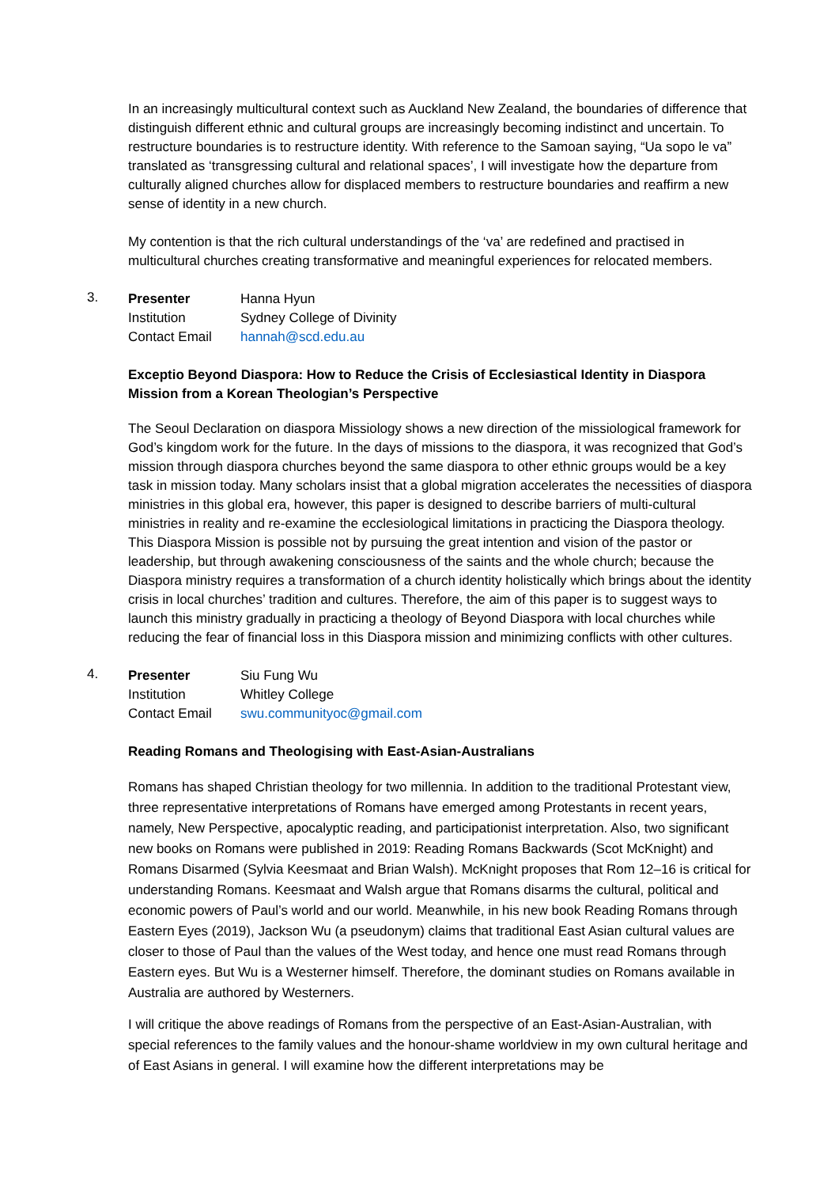In an increasingly multicultural context such as Auckland New Zealand, the boundaries of difference that distinguish different ethnic and cultural groups are increasingly becoming indistinct and uncertain. To restructure boundaries is to restructure identity. With reference to the Samoan saying, “Ua sopo le va” translated as ‘transgressing cultural and relational spaces’, I will investigate how the departure from culturally aligned churches allow for displaced members to restructure boundaries and reaffirm a new sense of identity in a new church.
My contention is that the rich cultural understandings of the ‘va’ are redefined and practised in multicultural churches creating transformative and meaningful experiences for relocated members.
3.
| Presenter | Hanna Hyun |
| Institution | Sydney College of Divinity |
| Contact Email | hannah@scd.edu.au |
Exceptio Beyond Diaspora: How to Reduce the Crisis of Ecclesiastical Identity in Diaspora Mission from a Korean Theologian’s Perspective
The Seoul Declaration on diaspora Missiology shows a new direction of the missiological framework for God’s kingdom work for the future. In the days of missions to the diaspora, it was recognized that God’s mission through diaspora churches beyond the same diaspora to other ethnic groups would be a key task in mission today. Many scholars insist that a global migration accelerates the necessities of diaspora ministries in this global era, however, this paper is designed to describe barriers of multi-cultural ministries in reality and re-examine the ecclesiological limitations in practicing the Diaspora theology. This Diaspora Mission is possible not by pursuing the great intention and vision of the pastor or leadership, but through awakening consciousness of the saints and the whole church; because the Diaspora ministry requires a transformation of a church identity holistically which brings about the identity crisis in local churches’ tradition and cultures. Therefore, the aim of this paper is to suggest ways to launch this ministry gradually in practicing a theology of Beyond Diaspora with local churches while reducing the fear of financial loss in this Diaspora mission and minimizing conflicts with other cultures.
4.
| Presenter | Siu Fung Wu |
| Institution | Whitley College |
| Contact Email | swu.communityoc@gmail.com |
Reading Romans and Theologising with East-Asian-Australians
Romans has shaped Christian theology for two millennia. In addition to the traditional Protestant view, three representative interpretations of Romans have emerged among Protestants in recent years, namely, New Perspective, apocalyptic reading, and participationist interpretation. Also, two significant new books on Romans were published in 2019: Reading Romans Backwards (Scot McKnight) and Romans Disarmed (Sylvia Keesmaat and Brian Walsh). McKnight proposes that Rom 12–16 is critical for understanding Romans. Keesmaat and Walsh argue that Romans disarms the cultural, political and economic powers of Paul’s world and our world. Meanwhile, in his new book Reading Romans through Eastern Eyes (2019), Jackson Wu (a pseudonym) claims that traditional East Asian cultural values are closer to those of Paul than the values of the West today, and hence one must read Romans through Eastern eyes. But Wu is a Westerner himself. Therefore, the dominant studies on Romans available in Australia are authored by Westerners.
I will critique the above readings of Romans from the perspective of an East-Asian-Australian, with special references to the family values and the honour-shame worldview in my own cultural heritage and of East Asians in general. I will examine how the different interpretations may be